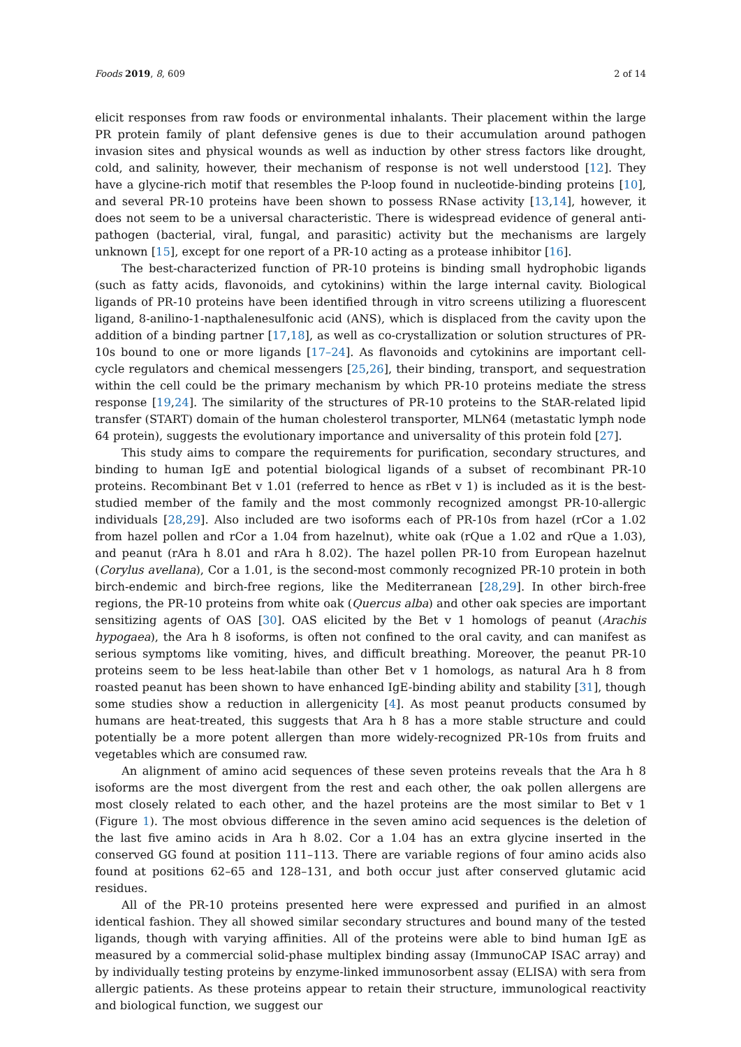Foods 2019, 8, 609 2 of 14
elicit responses from raw foods or environmental inhalants. Their placement within the large PR protein family of plant defensive genes is due to their accumulation around pathogen invasion sites and physical wounds as well as induction by other stress factors like drought, cold, and salinity, however, their mechanism of response is not well understood [12]. They have a glycine-rich motif that resembles the P-loop found in nucleotide-binding proteins [10], and several PR-10 proteins have been shown to possess RNase activity [13,14], however, it does not seem to be a universal characteristic. There is widespread evidence of general anti-pathogen (bacterial, viral, fungal, and parasitic) activity but the mechanisms are largely unknown [15], except for one report of a PR-10 acting as a protease inhibitor [16].
The best-characterized function of PR-10 proteins is binding small hydrophobic ligands (such as fatty acids, flavonoids, and cytokinins) within the large internal cavity. Biological ligands of PR-10 proteins have been identified through in vitro screens utilizing a fluorescent ligand, 8-anilino-1-napthalenesulfonic acid (ANS), which is displaced from the cavity upon the addition of a binding partner [17,18], as well as co-crystallization or solution structures of PR-10s bound to one or more ligands [17–24]. As flavonoids and cytokinins are important cell-cycle regulators and chemical messengers [25,26], their binding, transport, and sequestration within the cell could be the primary mechanism by which PR-10 proteins mediate the stress response [19,24]. The similarity of the structures of PR-10 proteins to the StAR-related lipid transfer (START) domain of the human cholesterol transporter, MLN64 (metastatic lymph node 64 protein), suggests the evolutionary importance and universality of this protein fold [27].
This study aims to compare the requirements for purification, secondary structures, and binding to human IgE and potential biological ligands of a subset of recombinant PR-10 proteins. Recombinant Bet v 1.01 (referred to hence as rBet v 1) is included as it is the best-studied member of the family and the most commonly recognized amongst PR-10-allergic individuals [28,29]. Also included are two isoforms each of PR-10s from hazel (rCor a 1.02 from hazel pollen and rCor a 1.04 from hazelnut), white oak (rQue a 1.02 and rQue a 1.03), and peanut (rAra h 8.01 and rAra h 8.02). The hazel pollen PR-10 from European hazelnut (Corylus avellana), Cor a 1.01, is the second-most commonly recognized PR-10 protein in both birch-endemic and birch-free regions, like the Mediterranean [28,29]. In other birch-free regions, the PR-10 proteins from white oak (Quercus alba) and other oak species are important sensitizing agents of OAS [30]. OAS elicited by the Bet v 1 homologs of peanut (Arachis hypogaea), the Ara h 8 isoforms, is often not confined to the oral cavity, and can manifest as serious symptoms like vomiting, hives, and difficult breathing. Moreover, the peanut PR-10 proteins seem to be less heat-labile than other Bet v 1 homologs, as natural Ara h 8 from roasted peanut has been shown to have enhanced IgE-binding ability and stability [31], though some studies show a reduction in allergenicity [4]. As most peanut products consumed by humans are heat-treated, this suggests that Ara h 8 has a more stable structure and could potentially be a more potent allergen than more widely-recognized PR-10s from fruits and vegetables which are consumed raw.
An alignment of amino acid sequences of these seven proteins reveals that the Ara h 8 isoforms are the most divergent from the rest and each other, the oak pollen allergens are most closely related to each other, and the hazel proteins are the most similar to Bet v 1 (Figure 1). The most obvious difference in the seven amino acid sequences is the deletion of the last five amino acids in Ara h 8.02. Cor a 1.04 has an extra glycine inserted in the conserved GG found at position 111–113. There are variable regions of four amino acids also found at positions 62–65 and 128–131, and both occur just after conserved glutamic acid residues.
All of the PR-10 proteins presented here were expressed and purified in an almost identical fashion. They all showed similar secondary structures and bound many of the tested ligands, though with varying affinities. All of the proteins were able to bind human IgE as measured by a commercial solid-phase multiplex binding assay (ImmunoCAP ISAC array) and by individually testing proteins by enzyme-linked immunosorbent assay (ELISA) with sera from allergic patients. As these proteins appear to retain their structure, immunological reactivity and biological function, we suggest our